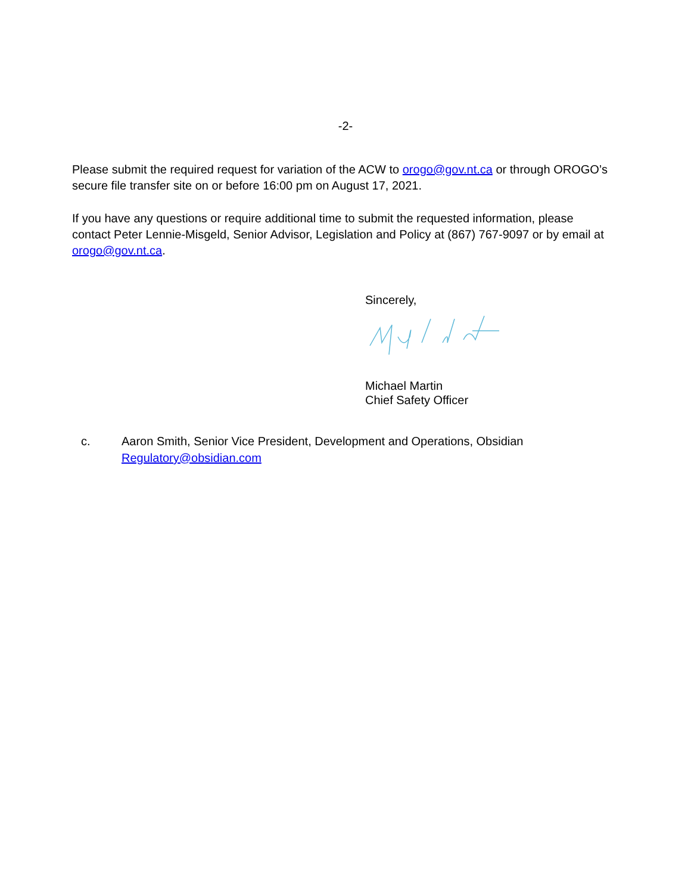-2-
Please submit the required request for variation of the ACW to orogo@gov.nt.ca or through OROGO’s secure file transfer site on or before 16:00 pm on August 17, 2021.
If you have any questions or require additional time to submit the requested information, please contact Peter Lennie-Misgeld, Senior Advisor, Legislation and Policy at (867) 767-9097 or by email at orogo@gov.nt.ca.
Sincerely,
Michael Martin
Chief Safety Officer
c. Aaron Smith, Senior Vice President, Development and Operations, Obsidian
Regulatory@obsidian.com